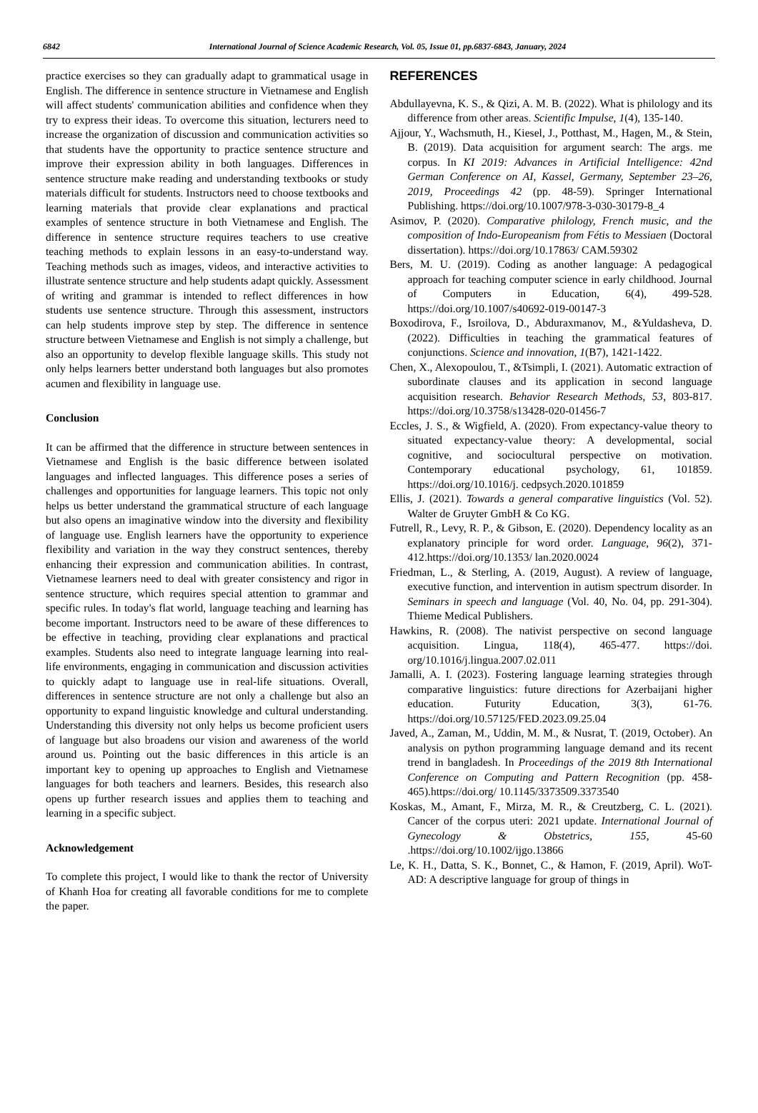6842 International Journal of Science Academic Research, Vol. 05, Issue 01, pp.6837-6843, January, 2024
practice exercises so they can gradually adapt to grammatical usage in English. The difference in sentence structure in Vietnamese and English will affect students' communication abilities and confidence when they try to express their ideas. To overcome this situation, lecturers need to increase the organization of discussion and communication activities so that students have the opportunity to practice sentence structure and improve their expression ability in both languages. Differences in sentence structure make reading and understanding textbooks or study materials difficult for students. Instructors need to choose textbooks and learning materials that provide clear explanations and practical examples of sentence structure in both Vietnamese and English. The difference in sentence structure requires teachers to use creative teaching methods to explain lessons in an easy-to-understand way. Teaching methods such as images, videos, and interactive activities to illustrate sentence structure and help students adapt quickly. Assessment of writing and grammar is intended to reflect differences in how students use sentence structure. Through this assessment, instructors can help students improve step by step. The difference in sentence structure between Vietnamese and English is not simply a challenge, but also an opportunity to develop flexible language skills. This study not only helps learners better understand both languages but also promotes acumen and flexibility in language use.
Conclusion
It can be affirmed that the difference in structure between sentences in Vietnamese and English is the basic difference between isolated languages and inflected languages. This difference poses a series of challenges and opportunities for language learners. This topic not only helps us better understand the grammatical structure of each language but also opens an imaginative window into the diversity and flexibility of language use. English learners have the opportunity to experience flexibility and variation in the way they construct sentences, thereby enhancing their expression and communication abilities. In contrast, Vietnamese learners need to deal with greater consistency and rigor in sentence structure, which requires special attention to grammar and specific rules. In today's flat world, language teaching and learning has become important. Instructors need to be aware of these differences to be effective in teaching, providing clear explanations and practical examples. Students also need to integrate language learning into real-life environments, engaging in communication and discussion activities to quickly adapt to language use in real-life situations. Overall, differences in sentence structure are not only a challenge but also an opportunity to expand linguistic knowledge and cultural understanding. Understanding this diversity not only helps us become proficient users of language but also broadens our vision and awareness of the world around us. Pointing out the basic differences in this article is an important key to opening up approaches to English and Vietnamese languages for both teachers and learners. Besides, this research also opens up further research issues and applies them to teaching and learning in a specific subject.
Acknowledgement
To complete this project, I would like to thank the rector of University of Khanh Hoa for creating all favorable conditions for me to complete the paper.
REFERENCES
Abdullayevna, K. S., & Qizi, A. M. B. (2022). What is philology and its difference from other areas. Scientific Impulse, 1(4), 135-140.
Ajjour, Y., Wachsmuth, H., Kiesel, J., Potthast, M., Hagen, M., & Stein, B. (2019). Data acquisition for argument search: The args. me corpus. In KI 2019: Advances in Artificial Intelligence: 42nd German Conference on AI, Kassel, Germany, September 23–26, 2019, Proceedings 42 (pp. 48-59). Springer International Publishing. https://doi.org/10.1007/978-3-030-30179-8_4
Asimov, P. (2020). Comparative philology, French music, and the composition of Indo-Europeanism from Fétis to Messiaen (Doctoral dissertation). https://doi.org/10.17863/ CAM.59302
Bers, M. U. (2019). Coding as another language: A pedagogical approach for teaching computer science in early childhood. Journal of Computers in Education, 6(4), 499-528. https://doi.org/10.1007/s40692-019-00147-3
Boxodirova, F., Isroilova, D., Abduraxmanov, M., &Yuldasheva, D. (2022). Difficulties in teaching the grammatical features of conjunctions. Science and innovation, 1(B7), 1421-1422.
Chen, X., Alexopoulou, T., &Tsimpli, I. (2021). Automatic extraction of subordinate clauses and its application in second language acquisition research. Behavior Research Methods, 53, 803-817. https://doi.org/10.3758/s13428-020-01456-7
Eccles, J. S., & Wigfield, A. (2020). From expectancy-value theory to situated expectancy-value theory: A developmental, social cognitive, and sociocultural perspective on motivation. Contemporary educational psychology, 61, 101859. https://doi.org/10.1016/j. cedpsych.2020.101859
Ellis, J. (2021). Towards a general comparative linguistics (Vol. 52). Walter de Gruyter GmbH & Co KG.
Futrell, R., Levy, R. P., & Gibson, E. (2020). Dependency locality as an explanatory principle for word order. Language, 96(2), 371-412.https://doi.org/10.1353/ lan.2020.0024
Friedman, L., & Sterling, A. (2019, August). A review of language, executive function, and intervention in autism spectrum disorder. In Seminars in speech and language (Vol. 40, No. 04, pp. 291-304). Thieme Medical Publishers.
Hawkins, R. (2008). The nativist perspective on second language acquisition. Lingua, 118(4), 465-477. https://doi. org/10.1016/j.lingua.2007.02.011
Jamalli, A. I. (2023). Fostering language learning strategies through comparative linguistics: future directions for Azerbaijani higher education. Futurity Education, 3(3), 61-76. https://doi.org/10.57125/FED.2023.09.25.04
Javed, A., Zaman, M., Uddin, M. M., & Nusrat, T. (2019, October). An analysis on python programming language demand and its recent trend in bangladesh. In Proceedings of the 2019 8th International Conference on Computing and Pattern Recognition (pp. 458-465).https://doi.org/ 10.1145/3373509.3373540
Koskas, M., Amant, F., Mirza, M. R., & Creutzberg, C. L. (2021). Cancer of the corpus uteri: 2021 update. International Journal of Gynecology & Obstetrics, 155, 45-60 .https://doi.org/10.1002/ijgo.13866
Le, K. H., Datta, S. K., Bonnet, C., & Hamon, F. (2019, April). WoT-AD: A descriptive language for group of things in